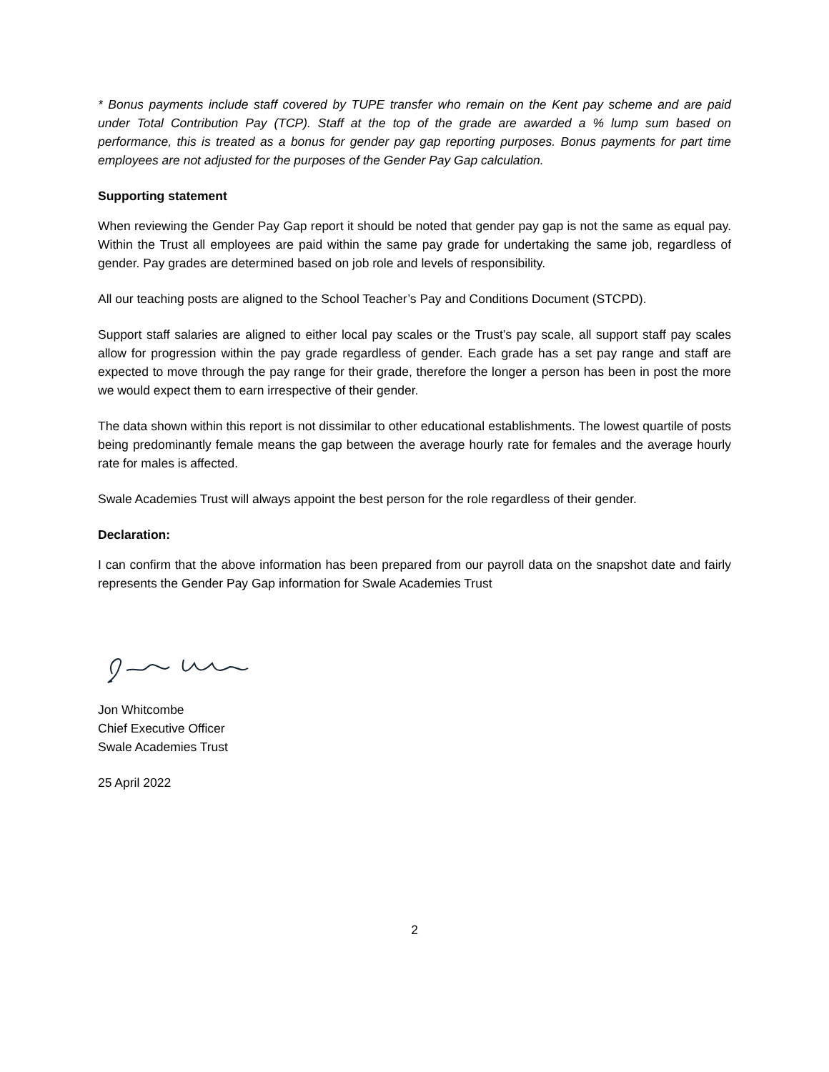* Bonus payments include staff covered by TUPE transfer who remain on the Kent pay scheme and are paid under Total Contribution Pay (TCP). Staff at the top of the grade are awarded a % lump sum based on performance, this is treated as a bonus for gender pay gap reporting purposes. Bonus payments for part time employees are not adjusted for the purposes of the Gender Pay Gap calculation.
Supporting statement
When reviewing the Gender Pay Gap report it should be noted that gender pay gap is not the same as equal pay. Within the Trust all employees are paid within the same pay grade for undertaking the same job, regardless of gender. Pay grades are determined based on job role and levels of responsibility.
All our teaching posts are aligned to the School Teacher’s Pay and Conditions Document (STCPD).
Support staff salaries are aligned to either local pay scales or the Trust’s pay scale, all support staff pay scales allow for progression within the pay grade regardless of gender. Each grade has a set pay range and staff are expected to move through the pay range for their grade, therefore the longer a person has been in post the more we would expect them to earn irrespective of their gender.
The data shown within this report is not dissimilar to other educational establishments. The lowest quartile of posts being predominantly female means the gap between the average hourly rate for females and the average hourly rate for males is affected.
Swale Academies Trust will always appoint the best person for the role regardless of their gender.
Declaration:
I can confirm that the above information has been prepared from our payroll data on the snapshot date and fairly represents the Gender Pay Gap information for Swale Academies Trust
Jon Whitcombe
Chief Executive Officer
Swale Academies Trust
25 April 2022
2